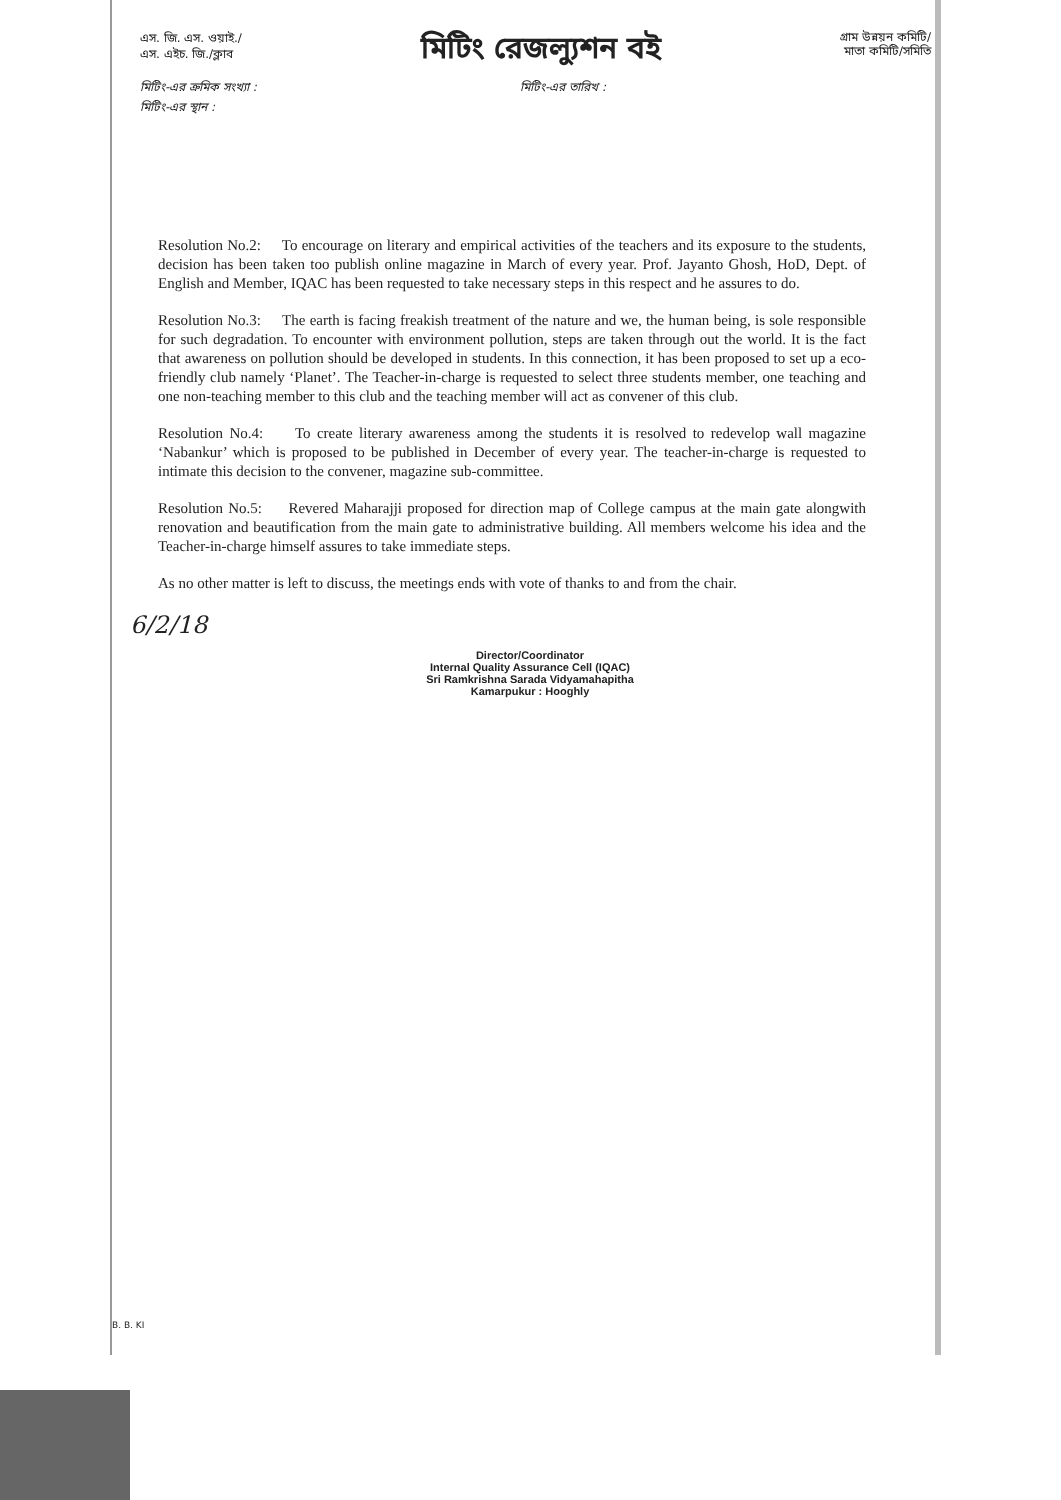এস. জি. এস. ওয়াই./
এস. এইচ. জি./ক্লাব
মিটিং রেজল্যুশন বই
গ্রাম উন্নয়ন কমিটি/
মাতা কমিটি/সমিতি
মিটিং-এর ক্রমিক সংখ্যা : মিটিং-এর তারিখ :
মিটিং-এর স্থান :
Resolution No.2: To encourage on literary and empirical activities of the teachers and its exposure to the students, decision has been taken too publish online magazine in March of every year. Prof. Jayanto Ghosh, HoD, Dept. of English and Member, IQAC has been requested to take necessary steps in this respect and he assures to do.
Resolution No.3: The earth is facing freakish treatment of the nature and we, the human being, is sole responsible for such degradation. To encounter with environment pollution, steps are taken through out the world. It is the fact that awareness on pollution should be developed in students. In this connection, it has been proposed to set up a eco-friendly club namely ‘Planet’. The Teacher-in-charge is requested to select three students member, one teaching and one non-teaching member to this club and the teaching member will act as convener of this club.
Resolution No.4: To create literary awareness among the students it is resolved to redevelop wall magazine ‘Nabankur’ which is proposed to be published in December of every year. The teacher-in-charge is requested to intimate this decision to the convener, magazine sub-committee.
Resolution No.5: Revered Maharajji proposed for direction map of College campus at the main gate alongwith renovation and beautification from the main gate to administrative building. All members welcome his idea and the Teacher-in-charge himself assures to take immediate steps.
As no other matter is left to discuss, the meetings ends with vote of thanks to and from the chair.
6/2/18
Director/Coordinator
Internal Quality Assurance Cell (IQAC)
Sri Ramkrishna Sarada Vidyamahapitha
Kamarpukur : Hooghly
B. B. KI